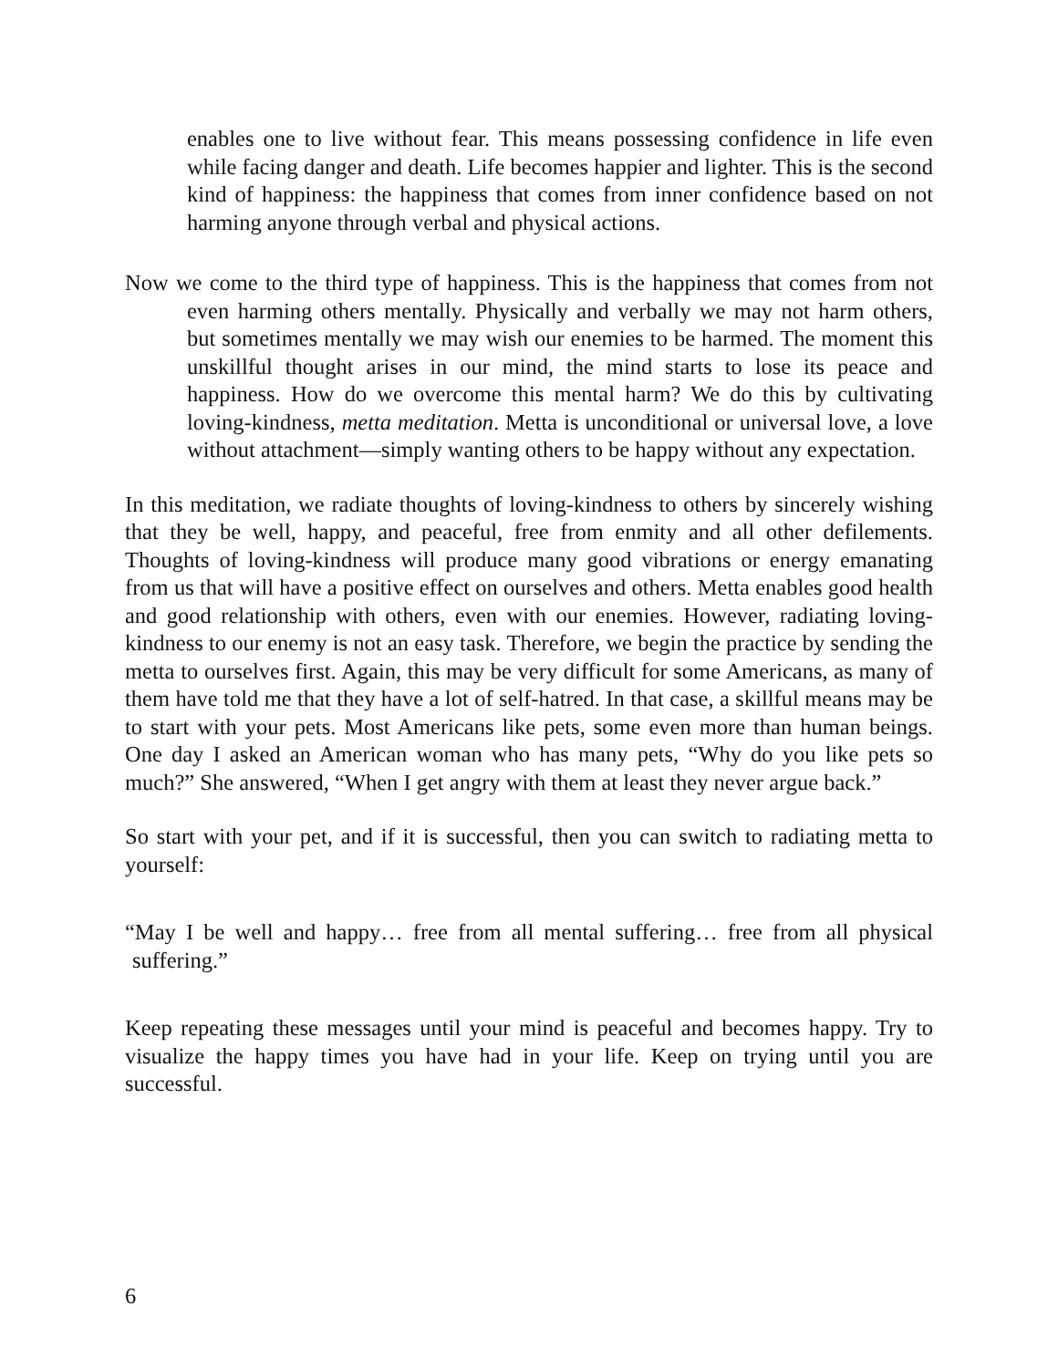enables one to live without fear. This means possessing confidence in life even while facing danger and death. Life becomes happier and lighter. This is the second kind of happiness: the happiness that comes from inner confidence based on not harming anyone through verbal and physical actions.
Now we come to the third type of happiness. This is the happiness that comes from not even harming others mentally. Physically and verbally we may not harm others, but sometimes mentally we may wish our enemies to be harmed. The moment this unskillful thought arises in our mind, the mind starts to lose its peace and happiness. How do we overcome this mental harm? We do this by cultivating loving-kindness, metta meditation. Metta is unconditional or universal love, a love without attachment—simply wanting others to be happy without any expectation.
In this meditation, we radiate thoughts of loving-kindness to others by sincerely wishing that they be well, happy, and peaceful, free from enmity and all other defilements. Thoughts of loving-kindness will produce many good vibrations or energy emanating from us that will have a positive effect on ourselves and others. Metta enables good health and good relationship with others, even with our enemies. However, radiating loving-kindness to our enemy is not an easy task. Therefore, we begin the practice by sending the metta to ourselves first. Again, this may be very difficult for some Americans, as many of them have told me that they have a lot of self-hatred. In that case, a skillful means may be to start with your pets. Most Americans like pets, some even more than human beings. One day I asked an American woman who has many pets, “Why do you like pets so much?” She answered, “When I get angry with them at least they never argue back.”
So start with your pet, and if it is successful, then you can switch to radiating metta to yourself:
“May I be well and happy… free from all mental suffering… free from all physical suffering.”
Keep repeating these messages until your mind is peaceful and becomes happy. Try to visualize the happy times you have had in your life. Keep on trying until you are successful.
6